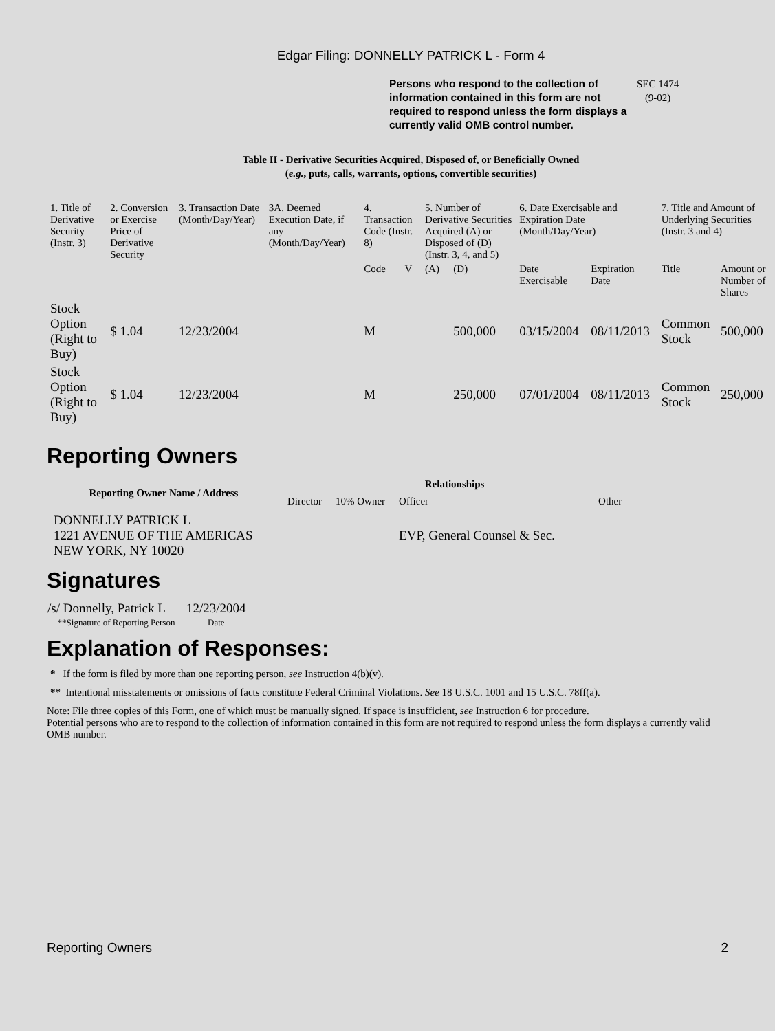Edgar Filing: DONNELLY PATRICK L - Form 4
Persons who respond to the collection of information contained in this form are not required to respond unless the form displays a currently valid OMB control number.
SEC 1474
(9-02)
Table II - Derivative Securities Acquired, Disposed of, or Beneficially Owned
(e.g., puts, calls, warrants, options, convertible securities)
| 1. Title of Derivative Security (Instr. 3) | 2. Conversion or Exercise Price of Derivative Security | 3. Transaction Date (Month/Day/Year) | 3A. Deemed Execution Date, if any (Month/Day/Year) | 4. Transaction Code (Instr. 8) | | 5. Number of Derivative Securities Acquired (A) or Disposed of (D) (Instr. 3, 4, and 5) | | 6. Date Exercisable and Expiration Date (Month/Day/Year) | | 7. Title and Amount of Underlying Securities (Instr. 3 and 4) | |
| --- | --- | --- | --- | --- | --- | --- | --- | --- | --- | --- | --- |
| | | | | Code | V | (A) | (D) | Date Exercisable | Expiration Date | Title | Amount or Number of Shares |
| Stock Option (Right to Buy) | $ 1.04 | 12/23/2004 | | M | | | 500,000 | 03/15/2004 | 08/11/2013 | Common Stock | 500,000 |
| Stock Option (Right to Buy) | $ 1.04 | 12/23/2004 | | M | | | 250,000 | 07/01/2004 | 08/11/2013 | Common Stock | 250,000 |
Reporting Owners
| Reporting Owner Name / Address | Relationships | | | |
| --- | --- | --- | --- | --- |
| | Director | 10% Owner | Officer | Other |
| DONNELLY PATRICK L 1221 AVENUE OF THE AMERICAS NEW YORK, NY 10020 | | | EVP, General Counsel & Sec. | |
Signatures
| /s/ Donnelly, Patrick L | 12/23/2004 |
| **Signature of Reporting Person | Date |
Explanation of Responses:
* If the form is filed by more than one reporting person, see Instruction 4(b)(v).
** Intentional misstatements or omissions of facts constitute Federal Criminal Violations. See 18 U.S.C. 1001 and 15 U.S.C. 78ff(a).
Note: File three copies of this Form, one of which must be manually signed. If space is insufficient, see Instruction 6 for procedure.
Potential persons who are to respond to the collection of information contained in this form are not required to respond unless the form displays a currently valid OMB number.
Reporting Owners 2